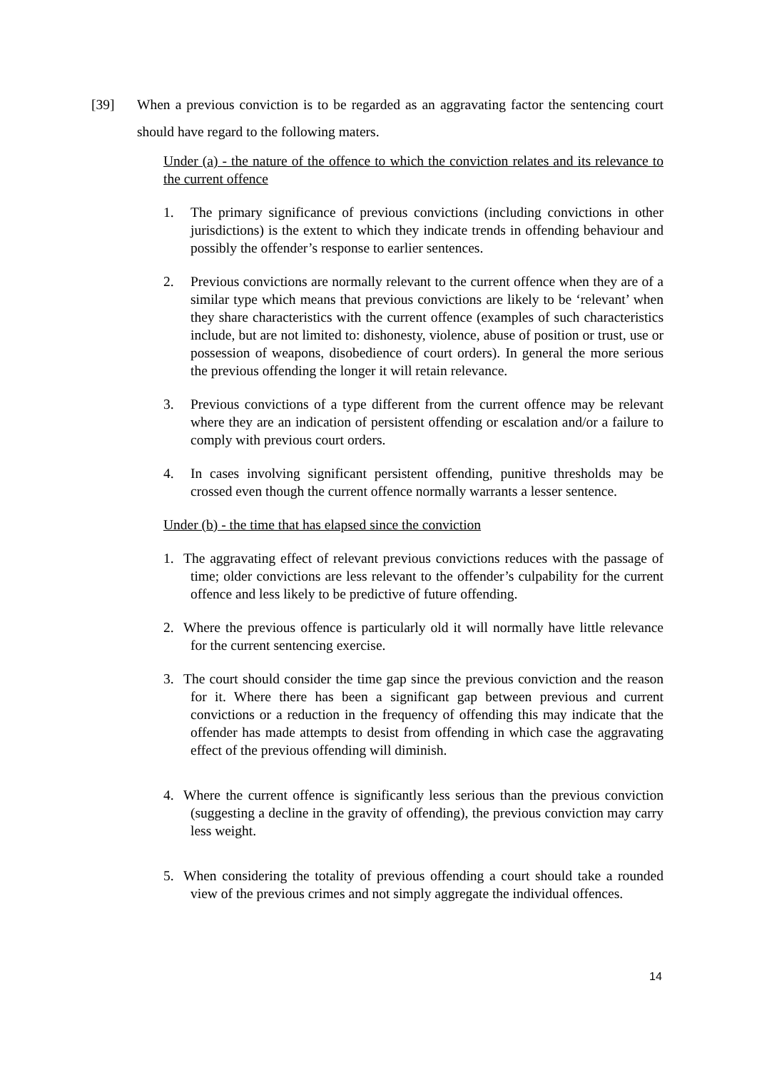[39] When a previous conviction is to be regarded as an aggravating factor the sentencing court should have regard to the following maters.
Under (a) - the nature of the offence to which the conviction relates and its relevance to the current offence
1. The primary significance of previous convictions (including convictions in other jurisdictions) is the extent to which they indicate trends in offending behaviour and possibly the offender’s response to earlier sentences.
2. Previous convictions are normally relevant to the current offence when they are of a similar type which means that previous convictions are likely to be ‘relevant’ when they share characteristics with the current offence (examples of such characteristics include, but are not limited to: dishonesty, violence, abuse of position or trust, use or possession of weapons, disobedience of court orders). In general the more serious the previous offending the longer it will retain relevance.
3. Previous convictions of a type different from the current offence may be relevant where they are an indication of persistent offending or escalation and/or a failure to comply with previous court orders.
4. In cases involving significant persistent offending, punitive thresholds may be crossed even though the current offence normally warrants a lesser sentence.
Under (b) - the time that has elapsed since the conviction
1. The aggravating effect of relevant previous convictions reduces with the passage of time; older convictions are less relevant to the offender’s culpability for the current offence and less likely to be predictive of future offending.
2. Where the previous offence is particularly old it will normally have little relevance for the current sentencing exercise.
3. The court should consider the time gap since the previous conviction and the reason for it. Where there has been a significant gap between previous and current convictions or a reduction in the frequency of offending this may indicate that the offender has made attempts to desist from offending in which case the aggravating effect of the previous offending will diminish.
4. Where the current offence is significantly less serious than the previous conviction (suggesting a decline in the gravity of offending), the previous conviction may carry less weight.
5. When considering the totality of previous offending a court should take a rounded view of the previous crimes and not simply aggregate the individual offences.
14